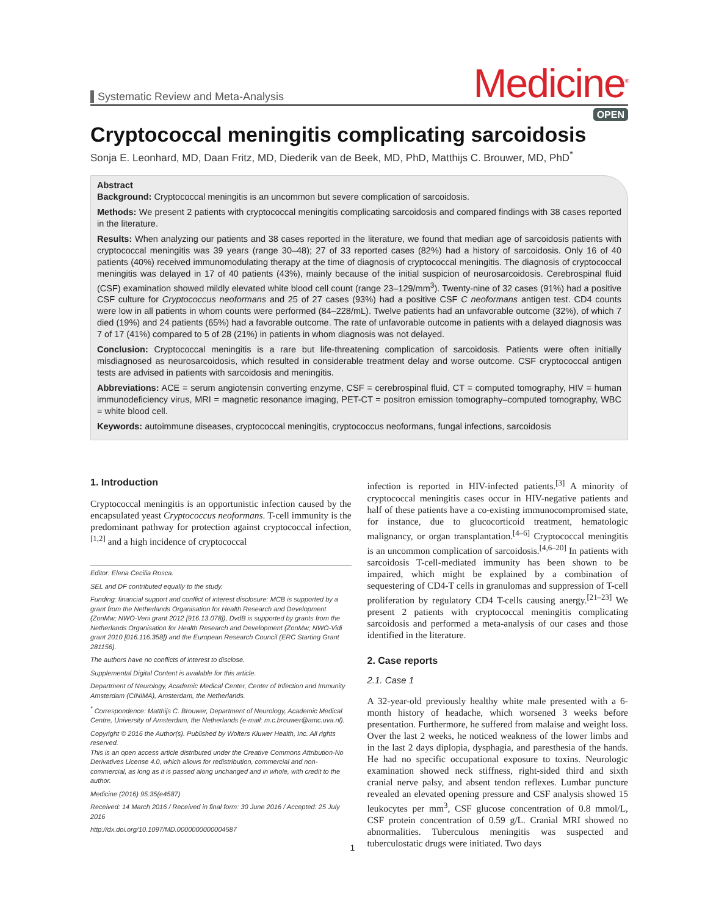Systematic Review and Meta-Analysis
Medicine<sup>®</sup>
OPEN
Cryptococcal meningitis complicating sarcoidosis
Sonja E. Leonhard, MD, Daan Fritz, MD, Diederik van de Beek, MD, PhD, Matthijs C. Brouwer, MD, PhD<sup>*</sup>
Abstract
Background: Cryptococcal meningitis is an uncommon but severe complication of sarcoidosis.
Methods: We present 2 patients with cryptococcal meningitis complicating sarcoidosis and compared findings with 38 cases reported in the literature.
Results: When analyzing our patients and 38 cases reported in the literature, we found that median age of sarcoidosis patients with cryptococcal meningitis was 39 years (range 30–48); 27 of 33 reported cases (82%) had a history of sarcoidosis. Only 16 of 40 patients (40%) received immunomodulating therapy at the time of diagnosis of cryptococcal meningitis. The diagnosis of cryptococcal meningitis was delayed in 17 of 40 patients (43%), mainly because of the initial suspicion of neurosarcoidosis. Cerebrospinal fluid (CSF) examination showed mildly elevated white blood cell count (range 23–129/mm<sup>3</sup>). Twenty-nine of 32 cases (91%) had a positive CSF culture for Cryptococcus neoformans and 25 of 27 cases (93%) had a positive CSF C neoformans antigen test. CD4 counts were low in all patients in whom counts were performed (84–228/mL). Twelve patients had an unfavorable outcome (32%), of which 7 died (19%) and 24 patients (65%) had a favorable outcome. The rate of unfavorable outcome in patients with a delayed diagnosis was 7 of 17 (41%) compared to 5 of 28 (21%) in patients in whom diagnosis was not delayed.
Conclusion: Cryptococcal meningitis is a rare but life-threatening complication of sarcoidosis. Patients were often initially misdiagnosed as neurosarcoidosis, which resulted in considerable treatment delay and worse outcome. CSF cryptococcal antigen tests are advised in patients with sarcoidosis and meningitis.
Abbreviations: ACE = serum angiotensin converting enzyme, CSF = cerebrospinal fluid, CT = computed tomography, HIV = human immunodeficiency virus, MRI = magnetic resonance imaging, PET-CT = positron emission tomography–computed tomography, WBC = white blood cell.
Keywords: autoimmune diseases, cryptococcal meningitis, cryptococcus neoformans, fungal infections, sarcoidosis
1. Introduction
Cryptococcal meningitis is an opportunistic infection caused by the encapsulated yeast Cryptococcus neoformans. T-cell immunity is the predominant pathway for protection against cryptococcal infection,<sup>[1,2]</sup> and a high incidence of cryptococcal
Editor: Elena Cecilia Rosca.
SEL and DF contributed equally to the study.
Funding: financial support and conflict of interest disclosure: MCB is supported by a grant from the Netherlands Organisation for Health Research and Development (ZonMw; NWO-Veni grant 2012 [916.13.078]), DvdB is supported by grants from the Netherlands Organisation for Health Research and Development (ZonMw; NWO-Vidi grant 2010 [016.116.358]) and the European Research Council (ERC Starting Grant 281156).
The authors have no conflicts of interest to disclose.
Supplemental Digital Content is available for this article.
Department of Neurology, Academic Medical Center, Center of Infection and Immunity Amsterdam (CINIMA), Amsterdam, the Netherlands.
<sup>*</sup> Correspondence: Matthijs C. Brouwer, Department of Neurology, Academic Medical Centre, University of Amsterdam, the Netherlands (e-mail: m.c.brouwer@amc.uva.nl).
Copyright © 2016 the Author(s). Published by Wolters Kluwer Health, Inc. All rights reserved.
This is an open access article distributed under the Creative Commons Attribution-No Derivatives License 4.0, which allows for redistribution, commercial and non-commercial, as long as it is passed along unchanged and in whole, with credit to the author.
Medicine (2016) 95:35(e4587)
Received: 14 March 2016 / Received in final form: 30 June 2016 / Accepted: 25 July 2016
http://dx.doi.org/10.1097/MD.0000000000004587
infection is reported in HIV-infected patients.<sup>[3]</sup> A minority of cryptococcal meningitis cases occur in HIV-negative patients and half of these patients have a co-existing immunocompromised state, for instance, due to glucocorticoid treatment, hematologic malignancy, or organ transplantation.<sup>[4–6]</sup> Cryptococcal meningitis is an uncommon complication of sarcoidosis.<sup>[4,6–20]</sup> In patients with sarcoidosis T-cell-mediated immunity has been shown to be impaired, which might be explained by a combination of sequestering of CD4-T cells in granulomas and suppression of T-cell proliferation by regulatory CD4 T-cells causing anergy.<sup>[21–23]</sup> We present 2 patients with cryptococcal meningitis complicating sarcoidosis and performed a meta-analysis of our cases and those identified in the literature.
2. Case reports
2.1. Case 1
A 32-year-old previously healthy white male presented with a 6-month history of headache, which worsened 3 weeks before presentation. Furthermore, he suffered from malaise and weight loss. Over the last 2 weeks, he noticed weakness of the lower limbs and in the last 2 days diplopia, dysphagia, and paresthesia of the hands. He had no specific occupational exposure to toxins. Neurologic examination showed neck stiffness, right-sided third and sixth cranial nerve palsy, and absent tendon reflexes. Lumbar puncture revealed an elevated opening pressure and CSF analysis showed 15 leukocytes per mm<sup>3</sup>, CSF glucose concentration of 0.8 mmol/L, CSF protein concentration of 0.59 g/L. Cranial MRI showed no abnormalities. Tuberculous meningitis was suspected and tuberculostatic drugs were initiated. Two days
1